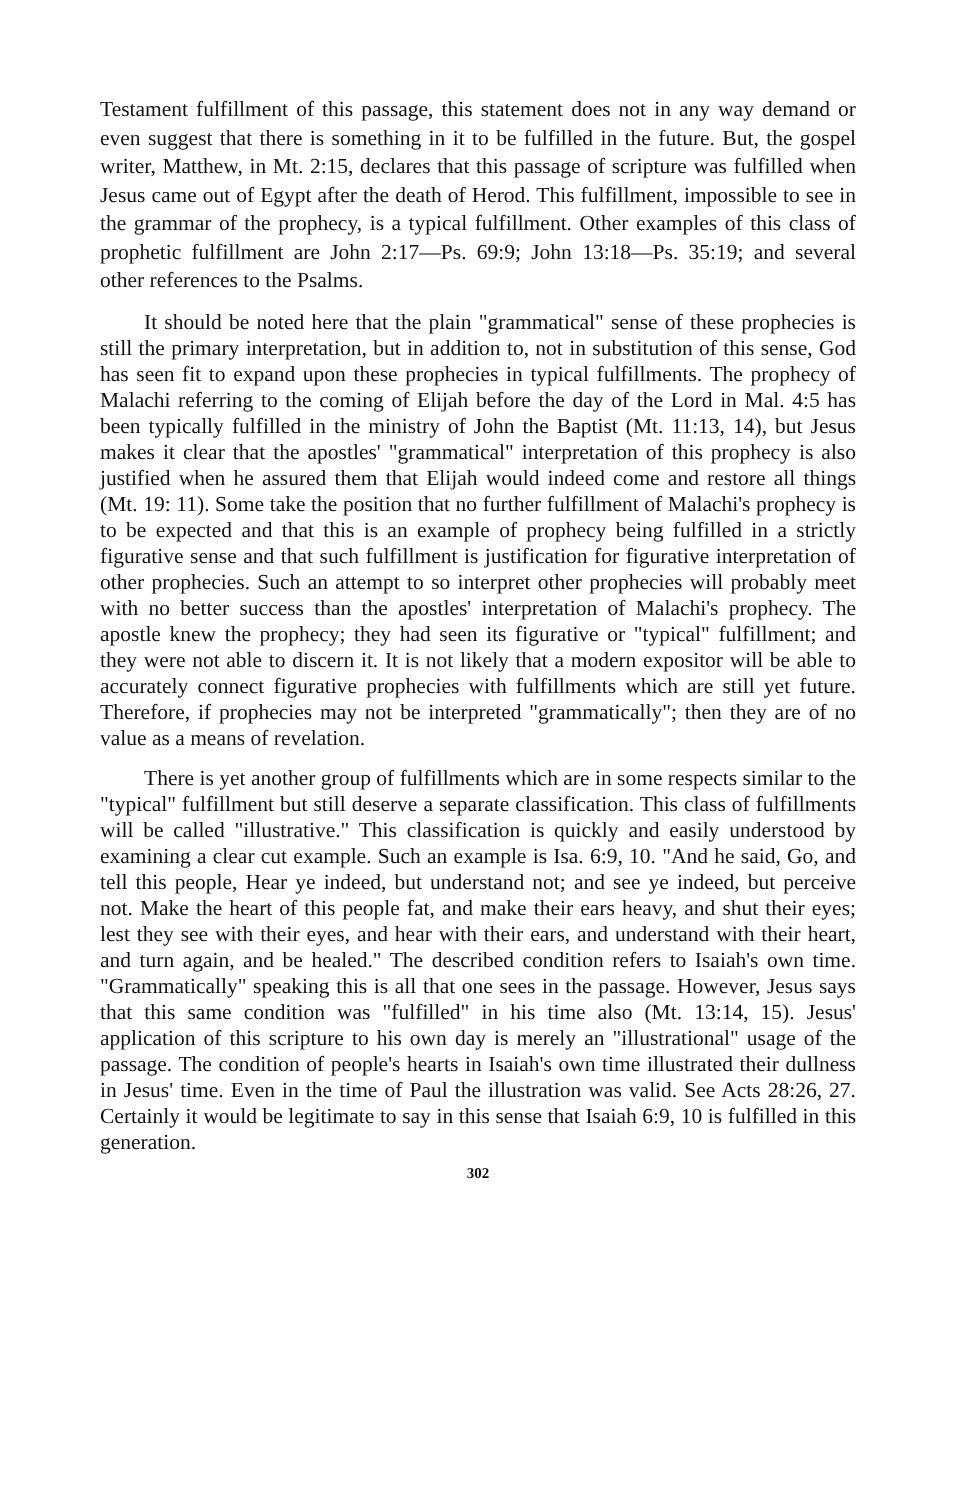Testament fulfillment of this passage, this statement does not in any way demand or even suggest that there is something in it to be fulfilled in the future. But, the gospel writer, Matthew, in Mt. 2:15, declares that this passage of scripture was fulfilled when Jesus came out of Egypt after the death of Herod. This fulfillment, impossible to see in the grammar of the prophecy, is a typical fulfillment. Other examples of this class of prophetic fulfillment are John 2:17—Ps. 69:9; John 13:18—Ps. 35:19; and several other references to the Psalms.
It should be noted here that the plain "grammatical" sense of these prophecies is still the primary interpretation, but in addition to, not in substitution of this sense, God has seen fit to expand upon these prophecies in typical fulfillments. The prophecy of Malachi referring to the coming of Elijah before the day of the Lord in Mal. 4:5 has been typically fulfilled in the ministry of John the Baptist (Mt. 11:13, 14), but Jesus makes it clear that the apostles' "grammatical" interpretation of this prophecy is also justified when he assured them that Elijah would indeed come and restore all things (Mt. 19: 11). Some take the position that no further fulfillment of Malachi's prophecy is to be expected and that this is an example of prophecy being fulfilled in a strictly figurative sense and that such fulfillment is justification for figurative interpretation of other prophecies. Such an attempt to so interpret other prophecies will probably meet with no better success than the apostles' interpretation of Malachi's prophecy. The apostle knew the prophecy; they had seen its figurative or "typical" fulfillment; and they were not able to discern it. It is not likely that a modern expositor will be able to accurately connect figurative prophecies with fulfillments which are still yet future. Therefore, if prophecies may not be interpreted "grammatically"; then they are of no value as a means of revelation.
There is yet another group of fulfillments which are in some respects similar to the "typical" fulfillment but still deserve a separate classification. This class of fulfillments will be called "illustrative." This classification is quickly and easily understood by examining a clear cut example. Such an example is Isa. 6:9, 10. "And he said, Go, and tell this people, Hear ye indeed, but understand not; and see ye indeed, but perceive not. Make the heart of this people fat, and make their ears heavy, and shut their eyes; lest they see with their eyes, and hear with their ears, and understand with their heart, and turn again, and be healed." The described condition refers to Isaiah's own time. "Grammatically" speaking this is all that one sees in the passage. However, Jesus says that this same condition was "fulfilled" in his time also (Mt. 13:14, 15). Jesus' application of this scripture to his own day is merely an "illustrational" usage of the passage. The condition of people's hearts in Isaiah's own time illustrated their dullness in Jesus' time. Even in the time of Paul the illustration was valid. See Acts 28:26, 27. Certainly it would be legitimate to say in this sense that Isaiah 6:9, 10 is fulfilled in this generation.
302